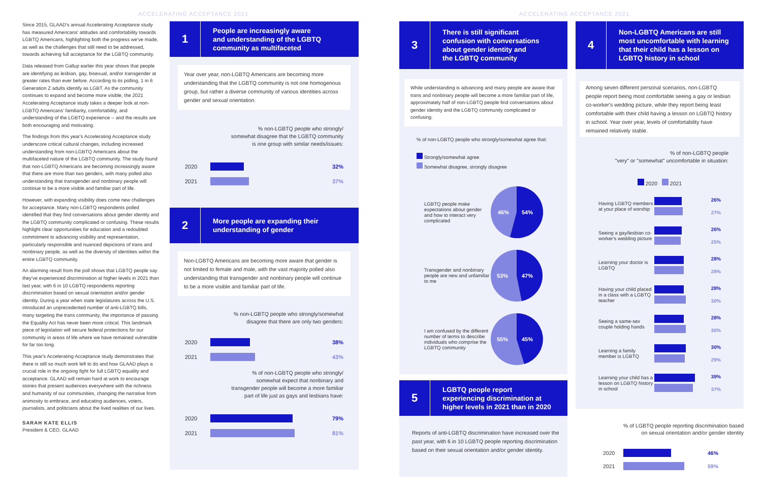ACCELERATING ACCEPTANCE 2021 ACCELERATING ACCEPTANCE 2021
Since 2015, GLAAD's annual Accelerating Acceptance study has measured Americans' attitudes and comfortability towards LGBTQ Americans, highlighting both the progress we've made, as well as the challenges that still need to be addressed, towards achieving full acceptance for the LGBTQ community.
Data released from Gallup earlier this year shows that people are identifying as lesbian, gay, bisexual, and/or transgender at greater rates than ever before. According to its polling, 1 in 6 Generation Z adults identify as LGBT. As the community continues to expand and become more visible, the 2021 Accelerating Acceptance study takes a deeper look at non-LGBTQ Americans' familiarity, comfortability, and understanding of the LGBTQ experience -- and the results are both encouraging and motivating.
The findings from this year's Accelerating Acceptance study underscore critical cultural changes, including increased understanding from non-LGBTQ Americans about the multifaceted nature of the LGBTQ community. The study found that non-LGBTQ Americans are becoming increasingly aware that there are more than two genders, with many polled also understanding that transgender and nonbinary people will continue to be a more visible and familiar part of life.
However, with expanding visibility does come new challenges for acceptance. Many non-LGBTQ respondents polled identified that they find conversations about gender identity and the LGBTQ community complicated or confusing. These results highlight clear opportunities for education and a redoubled commitment to advancing visibility and representation, particularly responsible and nuanced depictions of trans and nonbinary people, as well as the diversity of identities within the entire LGBTQ community.
An alarming result from the poll shows that LGBTQ people say they've experienced discrimination at higher levels in 2021 than last year, with 6 in 10 LGBTQ respondents reporting discrimination based on sexual orientation and/or gender identity. During a year when state legislatures across the U.S. introduced an unprecedented number of anti-LGBTQ bills, many targeting the trans community, the importance of passing the Equality Act has never been more critical. This landmark piece of legislation will secure federal protections for our community in areas of life where we have remained vulnerable for far too long.
This year's Accelerating Acceptance study demonstrates that there is still so much work left to do and how GLAAD plays a crucial role in the ongoing fight for full LGBTQ equality and acceptance. GLAAD will remain hard at work to encourage stories that present audiences everywhere with the richness and humanity of our communities, changing the narrative from animosity to embrace, and educating audiences, voters, journalists, and politicians about the lived realities of our lives.
SARAH KATE ELLIS
President & CEO, GLAAD
1
People are increasingly aware
and understanding of the LGBTQ
community as multifaceted
Year over year, non-LGBTQ Americans are becoming more understanding that the LGBTQ community is not one homogenous group, but rather a diverse community of various identities across gender and sexual orientation.
% non-LGBTQ people who strongly/
somewhat disagree that the LGBTQ community
is one group with similar needs/issues:
2020 32%
2021 37%
2
More people are expanding their
understanding of gender
Non-LGBTQ Americans are becoming more aware that gender is not limited to female and male, with the vast majority polled also understanding that transgender and nonbinary people will continue to be a more visible and familiar part of life.
% non-LGBTQ people who strongly/somewhat
disagree that there are only two genders:
2020 38%
2021 43%
% of non-LGBTQ people who strongly/
somewhat expect that nonbinary and
transgender people will become a more familiar
part of life just as gays and lesbians have:
2020 79%
2021 81%
3
There is still significant
confusion with conversations
about gender identity and
the LGBTQ community
While understanding is advancing and many people are aware that trans and nonbinary people will become a more familiar part of life, approximately half of non-LGBTQ people find conversations about gender identity and the LGBTQ community complicated or confusing.
% of non-LGBTQ people who strongly/somewhat agree that:
Strongly/somewhat agree
Somewhat disagree, strongly disagree
LGBTQ people make expectations about gender and how to interact very complicated
46%
54%
Transgender and nonbinary people are new and unfamiliar to me
53%
47%
I am confused by the different number of terms to describe individuals who comprise the LGBTQ community
55%
45%
4
Non-LGBTQ Americans are still
most uncomfortable with learning
that their child has a lesson on
LGBTQ history in school
Among seven different personal scenarios, non-LGBTQ people report being most comfortable seeing a gay or lesbian co-worker's wedding picture, while they report being least comfortable with their child having a lesson on LGBTQ history in school. Year over year, levels of comfortability have remained relatively stable.
% of non-LGBTQ people
"very" or "somewhat" uncomfortable in situation:
2020 2021
Having LGBTQ members at your place of worship
26%
27%
Seeing a gay/lesbian co-worker's wedding picture
26%
25%
Learning your doctor is LGBTQ
28%
28%
Having your child placed in a class with a LGBTQ teacher
28%
30%
Seeing a same-sex couple holding hands
28%
30%
Learning a family member is LGBTQ
30%
29%
Learning your child has a lesson on LGBTQ history in school
39%
37%
5
LGBTQ people report
experiencing discrimination at
higher levels in 2021 than in 2020
Reports of anti-LGBTQ discrimination have increased over the past year, with 6 in 10 LGBTQ people reporting discrimination based on their sexual orientation and/or gender identity.
% of LGBTQ people reporting discrimination based
on sexual orientation and/or gender identity
2020 46%
2021 59%